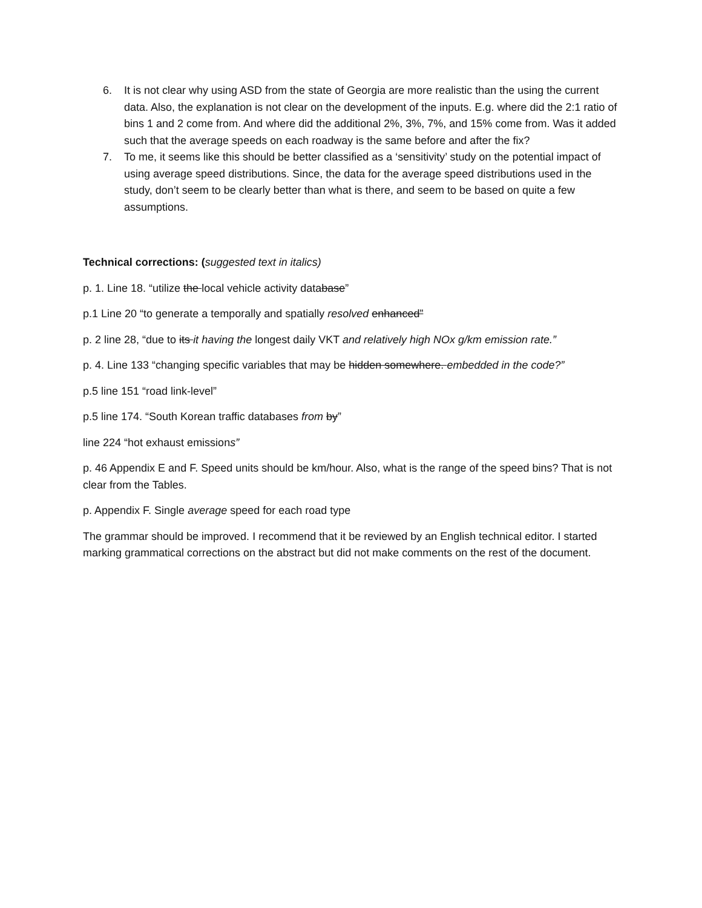6. It is not clear why using ASD from the state of Georgia are more realistic than the using the current data. Also, the explanation is not clear on the development of the inputs. E.g. where did the 2:1 ratio of bins 1 and 2 come from. And where did the additional 2%, 3%, 7%, and 15% come from. Was it added such that the average speeds on each roadway is the same before and after the fix?
7. To me, it seems like this should be better classified as a ‘sensitivity’ study on the potential impact of using average speed distributions. Since, the data for the average speed distributions used in the study, don’t seem to be clearly better than what is there, and seem to be based on quite a few assumptions.
Technical corrections: (suggested text in italics)
p. 1. Line 18. “utilize the local vehicle activity database”
p.1 Line 20 “to generate a temporally and spatially resolved enhanced”
p. 2 line 28, “due to its it having the longest daily VKT and relatively high NOx g/km emission rate.”
p. 4. Line 133 “changing specific variables that may be hidden somewhere. embedded in the code?”
p.5 line 151 “road link-level”
p.5 line 174. “South Korean traffic databases from by”
line 224 “hot exhaust emissions”
p. 46 Appendix E and F. Speed units should be km/hour. Also, what is the range of the speed bins? That is not clear from the Tables.
p. Appendix F. Single average speed for each road type
The grammar should be improved. I recommend that it be reviewed by an English technical editor. I started marking grammatical corrections on the abstract but did not make comments on the rest of the document.